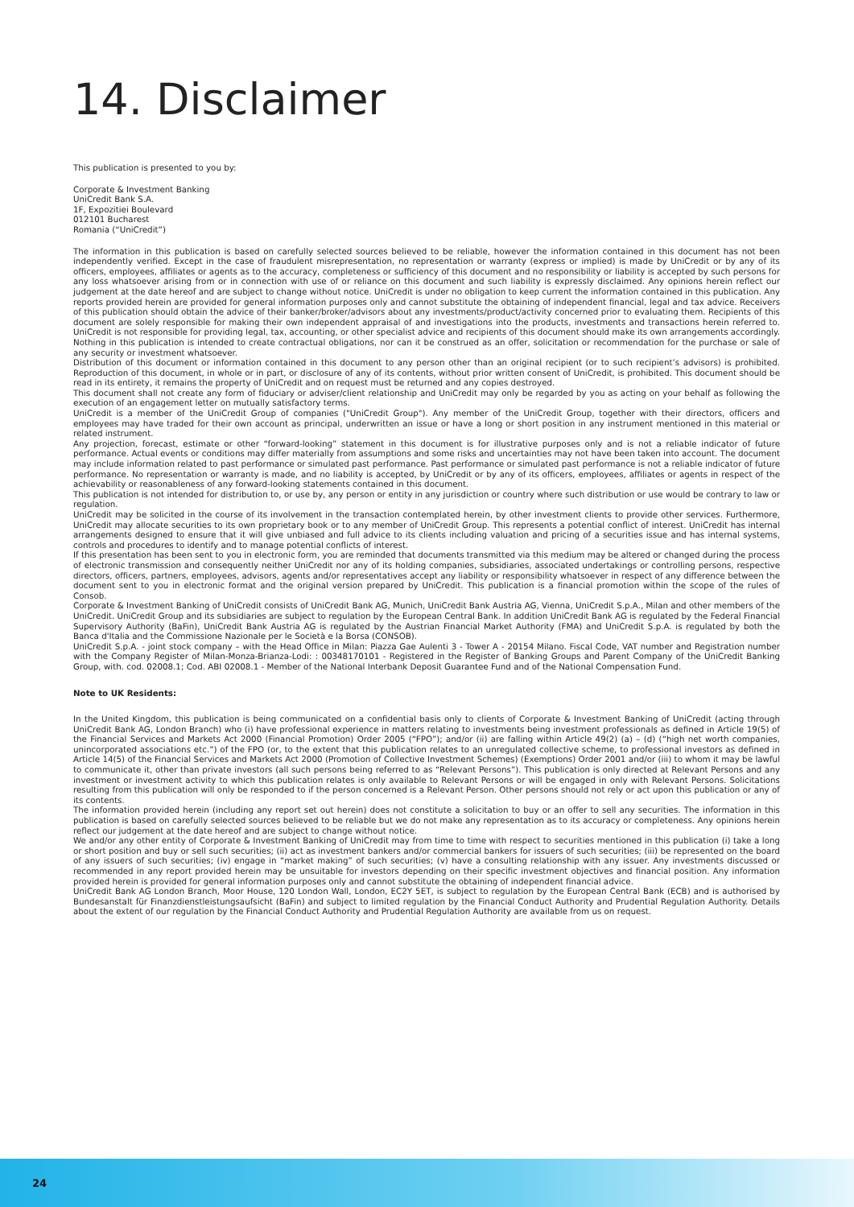14. Disclaimer
This publication is presented to you by:
Corporate & Investment Banking
UniCredit Bank S.A.
1F, Expozitiei Boulevard
012101 Bucharest
Romania (“UniCredit”)
The information in this publication is based on carefully selected sources believed to be reliable, however the information contained in this document has not been independently verified. Except in the case of fraudulent misrepresentation, no representation or warranty (express or implied) is made by UniCredit or by any of its officers, employees, affiliates or agents as to the accuracy, completeness or sufficiency of this document and no responsibility or liability is accepted by such persons for any loss whatsoever arising from or in connection with use of or reliance on this document and such liability is expressly disclaimed. Any opinions herein reflect our judgement at the date hereof and are subject to change without notice. UniCredit is under no obligation to keep current the information contained in this publication. Any reports provided herein are provided for general information purposes only and cannot substitute the obtaining of independent financial, legal and tax advice. Receivers of this publication should obtain the advice of their banker/broker/advisors about any investments/product/activity concerned prior to evaluating them. Recipients of this document are solely responsible for making their own independent appraisal of and investigations into the products, investments and transactions herein referred to. UniCredit is not responsible for providing legal, tax, accounting, or other specialist advice and recipients of this document should make its own arrangements accordingly. Nothing in this publication is intended to create contractual obligations, nor can it be construed as an offer, solicitation or recommendation for the purchase or sale of any security or investment whatsoever.
Distribution of this document or information contained in this document to any person other than an original recipient (or to such recipient’s advisors) is prohibited. Reproduction of this document, in whole or in part, or disclosure of any of its contents, without prior written consent of UniCredit, is prohibited. This document should be read in its entirety, it remains the property of UniCredit and on request must be returned and any copies destroyed.
This document shall not create any form of fiduciary or adviser/client relationship and UniCredit may only be regarded by you as acting on your behalf as following the execution of an engagement letter on mutually satisfactory terms.
UniCredit is a member of the UniCredit Group of companies ("UniCredit Group"). Any member of the UniCredit Group, together with their directors, officers and employees may have traded for their own account as principal, underwritten an issue or have a long or short position in any instrument mentioned in this material or related instrument.
Any projection, forecast, estimate or other “forward-looking” statement in this document is for illustrative purposes only and is not a reliable indicator of future performance. Actual events or conditions may differ materially from assumptions and some risks and uncertainties may not have been taken into account. The document may include information related to past performance or simulated past performance. Past performance or simulated past performance is not a reliable indicator of future performance. No representation or warranty is made, and no liability is accepted, by UniCredit or by any of its officers, employees, affiliates or agents in respect of the achievability or reasonableness of any forward-looking statements contained in this document.
This publication is not intended for distribution to, or use by, any person or entity in any jurisdiction or country where such distribution or use would be contrary to law or regulation.
UniCredit may be solicited in the course of its involvement in the transaction contemplated herein, by other investment clients to provide other services. Furthermore, UniCredit may allocate securities to its own proprietary book or to any member of UniCredit Group. This represents a potential conflict of interest. UniCredit has internal arrangements designed to ensure that it will give unbiased and full advice to its clients including valuation and pricing of a securities issue and has internal systems, controls and procedures to identify and to manage potential conflicts of interest.
If this presentation has been sent to you in electronic form, you are reminded that documents transmitted via this medium may be altered or changed during the process of electronic transmission and consequently neither UniCredit nor any of its holding companies, subsidiaries, associated undertakings or controlling persons, respective directors, officers, partners, employees, advisors, agents and/or representatives accept any liability or responsibility whatsoever in respect of any difference between the document sent to you in electronic format and the original version prepared by UniCredit. This publication is a financial promotion within the scope of the rules of Consob.
Corporate & Investment Banking of UniCredit consists of UniCredit Bank AG, Munich, UniCredit Bank Austria AG, Vienna, UniCredit S.p.A., Milan and other members of the UniCredit. UniCredit Group and its subsidiaries are subject to regulation by the European Central Bank. In addition UniCredit Bank AG is regulated by the Federal Financial Supervisory Authority (BaFin), UniCredit Bank Austria AG is regulated by the Austrian Financial Market Authority (FMA) and UniCredit S.p.A. is regulated by both the Banca d'Italia and the Commissione Nazionale per le Società e la Borsa (CONSOB).
UniCredit S.p.A. - joint stock company – with the Head Office in Milan: Piazza Gae Aulenti 3 - Tower A - 20154 Milano. Fiscal Code, VAT number and Registration number with the Company Register of Milan-Monza-Brianza-Lodi: : 00348170101 - Registered in the Register of Banking Groups and Parent Company of the UniCredit Banking Group, with. cod. 02008.1; Cod. ABI 02008.1 - Member of the National Interbank Deposit Guarantee Fund and of the National Compensation Fund.
Note to UK Residents:
In the United Kingdom, this publication is being communicated on a confidential basis only to clients of Corporate & Investment Banking of UniCredit (acting through UniCredit Bank AG, London Branch) who (i) have professional experience in matters relating to investments being investment professionals as defined in Article 19(5) of the Financial Services and Markets Act 2000 (Financial Promotion) Order 2005 (“FPO”); and/or (ii) are falling within Article 49(2) (a) – (d) (“high net worth companies, unincorporated associations etc.”) of the FPO (or, to the extent that this publication relates to an unregulated collective scheme, to professional investors as defined in Article 14(5) of the Financial Services and Markets Act 2000 (Promotion of Collective Investment Schemes) (Exemptions) Order 2001 and/or (iii) to whom it may be lawful to communicate it, other than private investors (all such persons being referred to as “Relevant Persons”). This publication is only directed at Relevant Persons and any investment or investment activity to which this publication relates is only available to Relevant Persons or will be engaged in only with Relevant Persons. Solicitations resulting from this publication will only be responded to if the person concerned is a Relevant Person. Other persons should not rely or act upon this publication or any of its contents.
The information provided herein (including any report set out herein) does not constitute a solicitation to buy or an offer to sell any securities. The information in this publication is based on carefully selected sources believed to be reliable but we do not make any representation as to its accuracy or completeness. Any opinions herein reflect our judgement at the date hereof and are subject to change without notice.
We and/or any other entity of Corporate & Investment Banking of UniCredit may from time to time with respect to securities mentioned in this publication (i) take a long or short position and buy or sell such securities; (ii) act as investment bankers and/or commercial bankers for issuers of such securities; (iii) be represented on the board of any issuers of such securities; (iv) engage in “market making” of such securities; (v) have a consulting relationship with any issuer. Any investments discussed or recommended in any report provided herein may be unsuitable for investors depending on their specific investment objectives and financial position. Any information provided herein is provided for general information purposes only and cannot substitute the obtaining of independent financial advice.
UniCredit Bank AG London Branch, Moor House, 120 London Wall, London, EC2Y 5ET, is subject to regulation by the European Central Bank (ECB) and is authorised by Bundesanstalt für Finanzdienstleistungsaufsicht (BaFin) and subject to limited regulation by the Financial Conduct Authority and Prudential Regulation Authority. Details about the extent of our regulation by the Financial Conduct Authority and Prudential Regulation Authority are available from us on request.
24